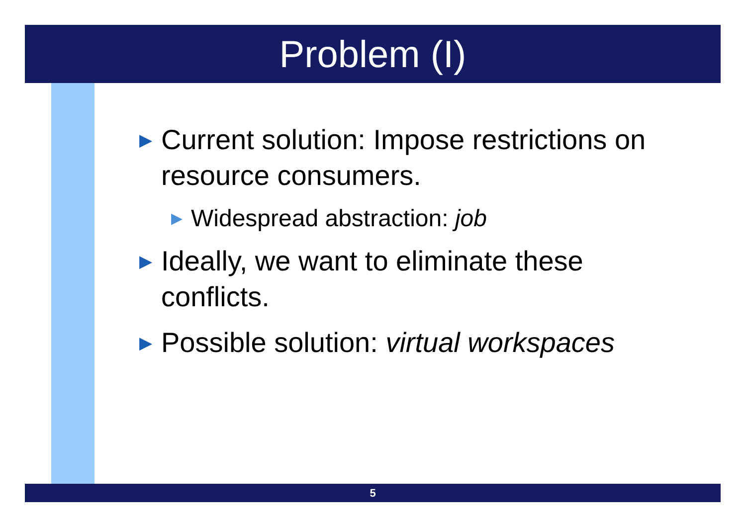Problem (I)
▶ Current solution: Impose restrictions on resource consumers.
▶ Widespread abstraction: job
▶ Ideally, we want to eliminate these conflicts.
▶ Possible solution: virtual workspaces
5